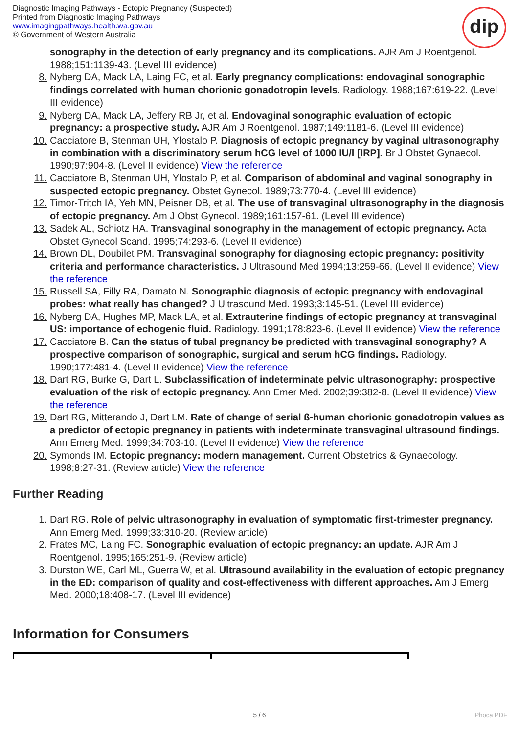Diagnostic Imaging Pathways - Ectopic Pregnancy (Suspected)
Printed from Diagnostic Imaging Pathways
www.imagingpathways.health.wa.gov.au
© Government of Western Australia
dip
sonography in the detection of early pregnancy and its complications. AJR Am J Roentgenol. 1988;151:1139-43. (Level III evidence)
8. Nyberg DA, Mack LA, Laing FC, et al. Early pregnancy complications: endovaginal sonographic findings correlated with human chorionic gonadotropin levels. Radiology. 1988;167:619-22. (Level III evidence)
9. Nyberg DA, Mack LA, Jeffery RB Jr, et al. Endovaginal sonographic evaluation of ectopic pregnancy: a prospective study. AJR Am J Roentgenol. 1987;149:1181-6. (Level III evidence)
10. Cacciatore B, Stenman UH, Ylostalo P. Diagnosis of ectopic pregnancy by vaginal ultrasonography in combination with a discriminatory serum hCG level of 1000 IU/l [IRP]. Br J Obstet Gynaecol. 1990;97:904-8. (Level II evidence) View the reference
11. Cacciatore B, Stenman UH, Ylostalo P, et al. Comparison of abdominal and vaginal sonography in suspected ectopic pregnancy. Obstet Gynecol. 1989;73:770-4. (Level III evidence)
12. Timor-Tritch IA, Yeh MN, Peisner DB, et al. The use of transvaginal ultrasonography in the diagnosis of ectopic pregnancy. Am J Obst Gynecol. 1989;161:157-61. (Level III evidence)
13. Sadek AL, Schiotz HA. Transvaginal sonography in the management of ectopic pregnancy. Acta Obstet Gynecol Scand. 1995;74:293-6. (Level II evidence)
14. Brown DL, Doubilet PM. Transvaginal sonography for diagnosing ectopic pregnancy: positivity criteria and performance characteristics. J Ultrasound Med 1994;13:259-66. (Level II evidence) View the reference
15. Russell SA, Filly RA, Damato N. Sonographic diagnosis of ectopic pregnancy with endovaginal probes: what really has changed? J Ultrasound Med. 1993;3:145-51. (Level III evidence)
16. Nyberg DA, Hughes MP, Mack LA, et al. Extrauterine findings of ectopic pregnancy at transvaginal US: importance of echogenic fluid. Radiology. 1991;178:823-6. (Level II evidence) View the reference
17. Cacciatore B. Can the status of tubal pregnancy be predicted with transvaginal sonography? A prospective comparison of sonographic, surgical and serum hCG findings. Radiology. 1990;177:481-4. (Level II evidence) View the reference
18. Dart RG, Burke G, Dart L. Subclassification of indeterminate pelvic ultrasonography: prospective evaluation of the risk of ectopic pregnancy. Ann Emer Med. 2002;39:382-8. (Level II evidence) View the reference
19. Dart RG, Mitterando J, Dart LM. Rate of change of serial ß-human chorionic gonadotropin values as a predictor of ectopic pregnancy in patients with indeterminate transvaginal ultrasound findings. Ann Emerg Med. 1999;34:703-10. (Level II evidence) View the reference
20. Symonds IM. Ectopic pregnancy: modern management. Current Obstetrics & Gynaecology. 1998;8:27-31. (Review article) View the reference
Further Reading
1. Dart RG. Role of pelvic ultrasonography in evaluation of symptomatic first-trimester pregnancy. Ann Emerg Med. 1999;33:310-20. (Review article)
2. Frates MC, Laing FC. Sonographic evaluation of ectopic pregnancy: an update. AJR Am J Roentgenol. 1995;165:251-9. (Review article)
3. Durston WE, Carl ML, Guerra W, et al. Ultrasound availability in the evaluation of ectopic pregnancy in the ED: comparison of quality and cost-effectiveness with different approaches. Am J Emerg Med. 2000;18:408-17. (Level III evidence)
Information for Consumers
5 / 6 Phoca PDF